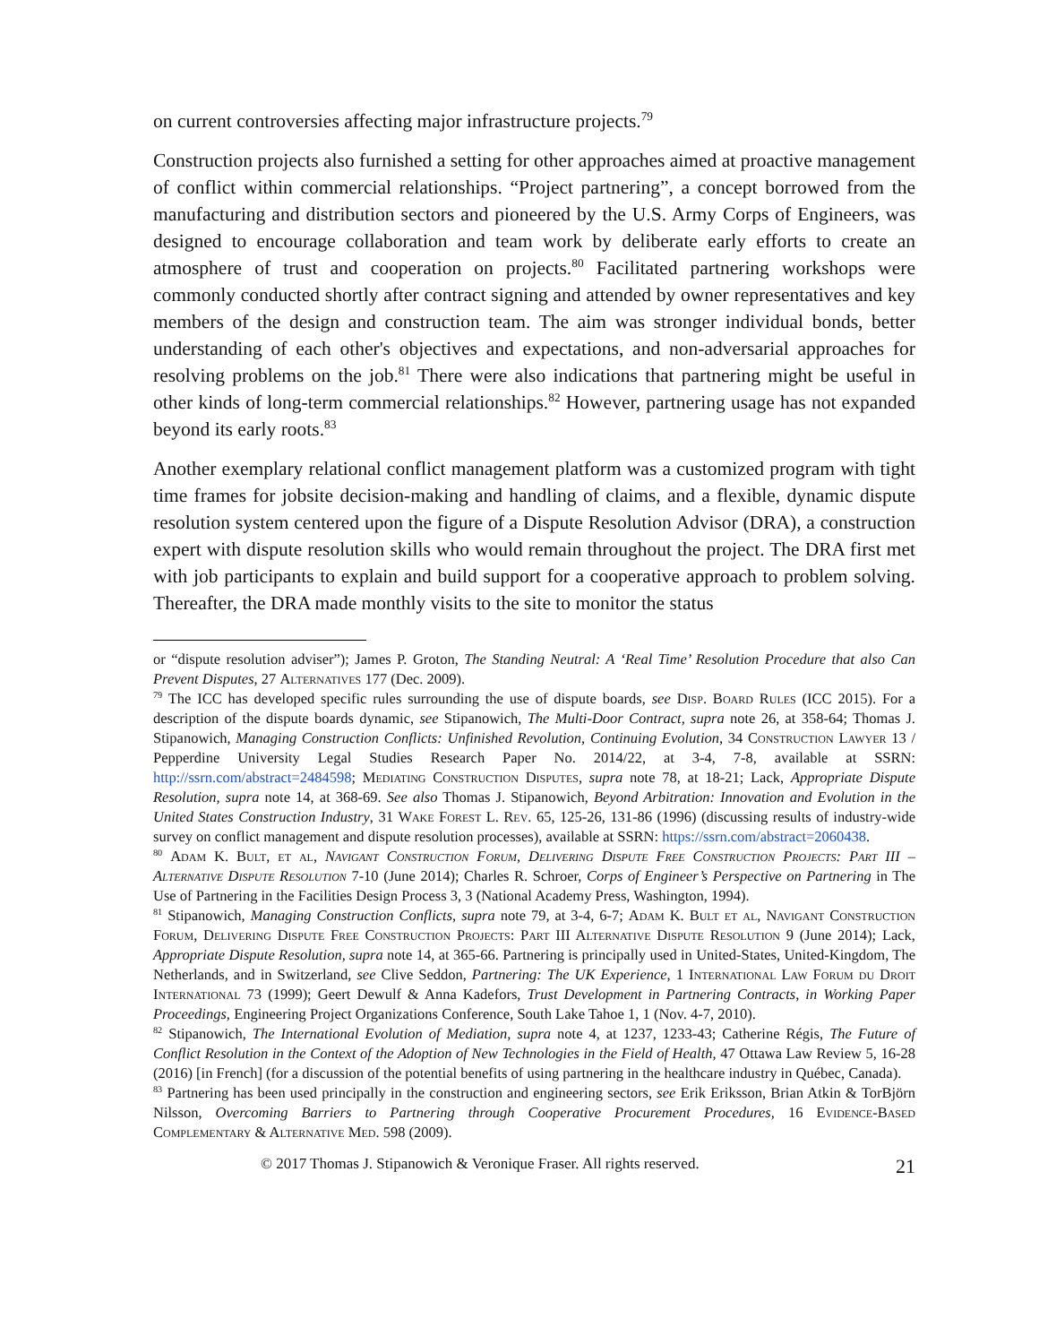on current controversies affecting major infrastructure projects.<sup>79</sup>
Construction projects also furnished a setting for other approaches aimed at proactive management of conflict within commercial relationships. “Project partnering”, a concept borrowed from the manufacturing and distribution sectors and pioneered by the U.S. Army Corps of Engineers, was designed to encourage collaboration and team work by deliberate early efforts to create an atmosphere of trust and cooperation on projects.<sup>80</sup> Facilitated partnering workshops were commonly conducted shortly after contract signing and attended by owner representatives and key members of the design and construction team. The aim was stronger individual bonds, better understanding of each other's objectives and expectations, and non-adversarial approaches for resolving problems on the job.<sup>81</sup> There were also indications that partnering might be useful in other kinds of long-term commercial relationships.<sup>82</sup> However, partnering usage has not expanded beyond its early roots.<sup>83</sup>
Another exemplary relational conflict management platform was a customized program with tight time frames for jobsite decision-making and handling of claims, and a flexible, dynamic dispute resolution system centered upon the figure of a Dispute Resolution Advisor (DRA), a construction expert with dispute resolution skills who would remain throughout the project. The DRA first met with job participants to explain and build support for a cooperative approach to problem solving. Thereafter, the DRA made monthly visits to the site to monitor the status
or “dispute resolution adviser”); James P. Groton, The Standing Neutral: A ‘Real Time’ Resolution Procedure that also Can Prevent Disputes, 27 Alternatives 177 (Dec. 2009).
<sup>79</sup> The ICC has developed specific rules surrounding the use of dispute boards, see Disp. Board Rules (ICC 2015). For a description of the dispute boards dynamic, see Stipanowich, The Multi-Door Contract, supra note 26, at 358-64; Thomas J. Stipanowich, Managing Construction Conflicts: Unfinished Revolution, Continuing Evolution, 34 Construction Lawyer 13 / Pepperdine University Legal Studies Research Paper No. 2014/22, at 3-4, 7-8, available at SSRN: http://ssrn.com/abstract=2484598; Mediating Construction Disputes, supra note 78, at 18-21; Lack, Appropriate Dispute Resolution, supra note 14, at 368-69. See also Thomas J. Stipanowich, Beyond Arbitration: Innovation and Evolution in the United States Construction Industry, 31 Wake Forest L. Rev. 65, 125-26, 131-86 (1996) (discussing results of industry-wide survey on conflict management and dispute resolution processes), available at SSRN: https://ssrn.com/abstract=2060438.
<sup>80</sup> Adam K. Bult, et al, Navigant Construction Forum, Delivering Dispute Free Construction Projects: Part III – Alternative Dispute Resolution 7-10 (June 2014); Charles R. Schroer, Corps of Engineer’s Perspective on Partnering in The Use of Partnering in the Facilities Design Process 3, 3 (National Academy Press, Washington, 1994).
<sup>81</sup> Stipanowich, Managing Construction Conflicts, supra note 79, at 3-4, 6-7; Adam K. Bult et al, Navigant Construction Forum, Delivering Dispute Free Construction Projects: Part III Alternative Dispute Resolution 9 (June 2014); Lack, Appropriate Dispute Resolution, supra note 14, at 365-66. Partnering is principally used in United-States, United-Kingdom, The Netherlands, and in Switzerland, see Clive Seddon, Partnering: The UK Experience, 1 International Law Forum du Droit International 73 (1999); Geert Dewulf & Anna Kadefors, Trust Development in Partnering Contracts, in Working Paper Proceedings, Engineering Project Organizations Conference, South Lake Tahoe 1, 1 (Nov. 4-7, 2010).
<sup>82</sup> Stipanowich, The International Evolution of Mediation, supra note 4, at 1237, 1233-43; Catherine Régis, The Future of Conflict Resolution in the Context of the Adoption of New Technologies in the Field of Health, 47 Ottawa Law Review 5, 16-28 (2016) [in French] (for a discussion of the potential benefits of using partnering in the healthcare industry in Québec, Canada).
<sup>83</sup> Partnering has been used principally in the construction and engineering sectors, see Erik Eriksson, Brian Atkin & TorBjörn Nilsson, Overcoming Barriers to Partnering through Cooperative Procurement Procedures, 16 Evidence-Based Complementary & Alternative Med. 598 (2009).
© 2017 Thomas J. Stipanowich & Veronique Fraser. All rights reserved. 21